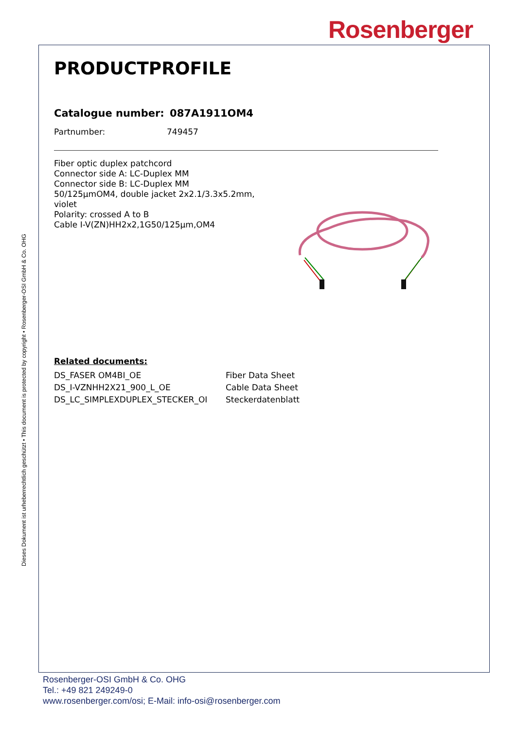Rosenberger
Dieses Dokument ist urheberrechtlich geschützt • This document is protected by copyright • Rosenberger-OSI GmbH & Co. OHG
PRODUCTPROFILE
Catalogue number: 087A1911OM4
Partnumber: 749457
Fiber optic duplex patchcord
Connector side A: LC-Duplex MM
Connector side B: LC-Duplex MM
50/125µmOM4, double jacket 2x2.1/3.3x5.2mm,
violet
Polarity: crossed A to B
Cable I-V(ZN)HH2x2,1G50/125µm,OM4
Related documents:
| DS_FASER OM4BI_OE | Fiber Data Sheet |
| DS_I-VZNHH2X21_900_L_OE | Cable Data Sheet |
| DS_LC_SIMPLEXDUPLEX_STECKER_OI | Steckerdatenblatt |
Rosenberger-OSI GmbH & Co. OHG
Tel.: +49 821 249249-0
www.rosenberger.com/osi; E-Mail: info-osi@rosenberger.com